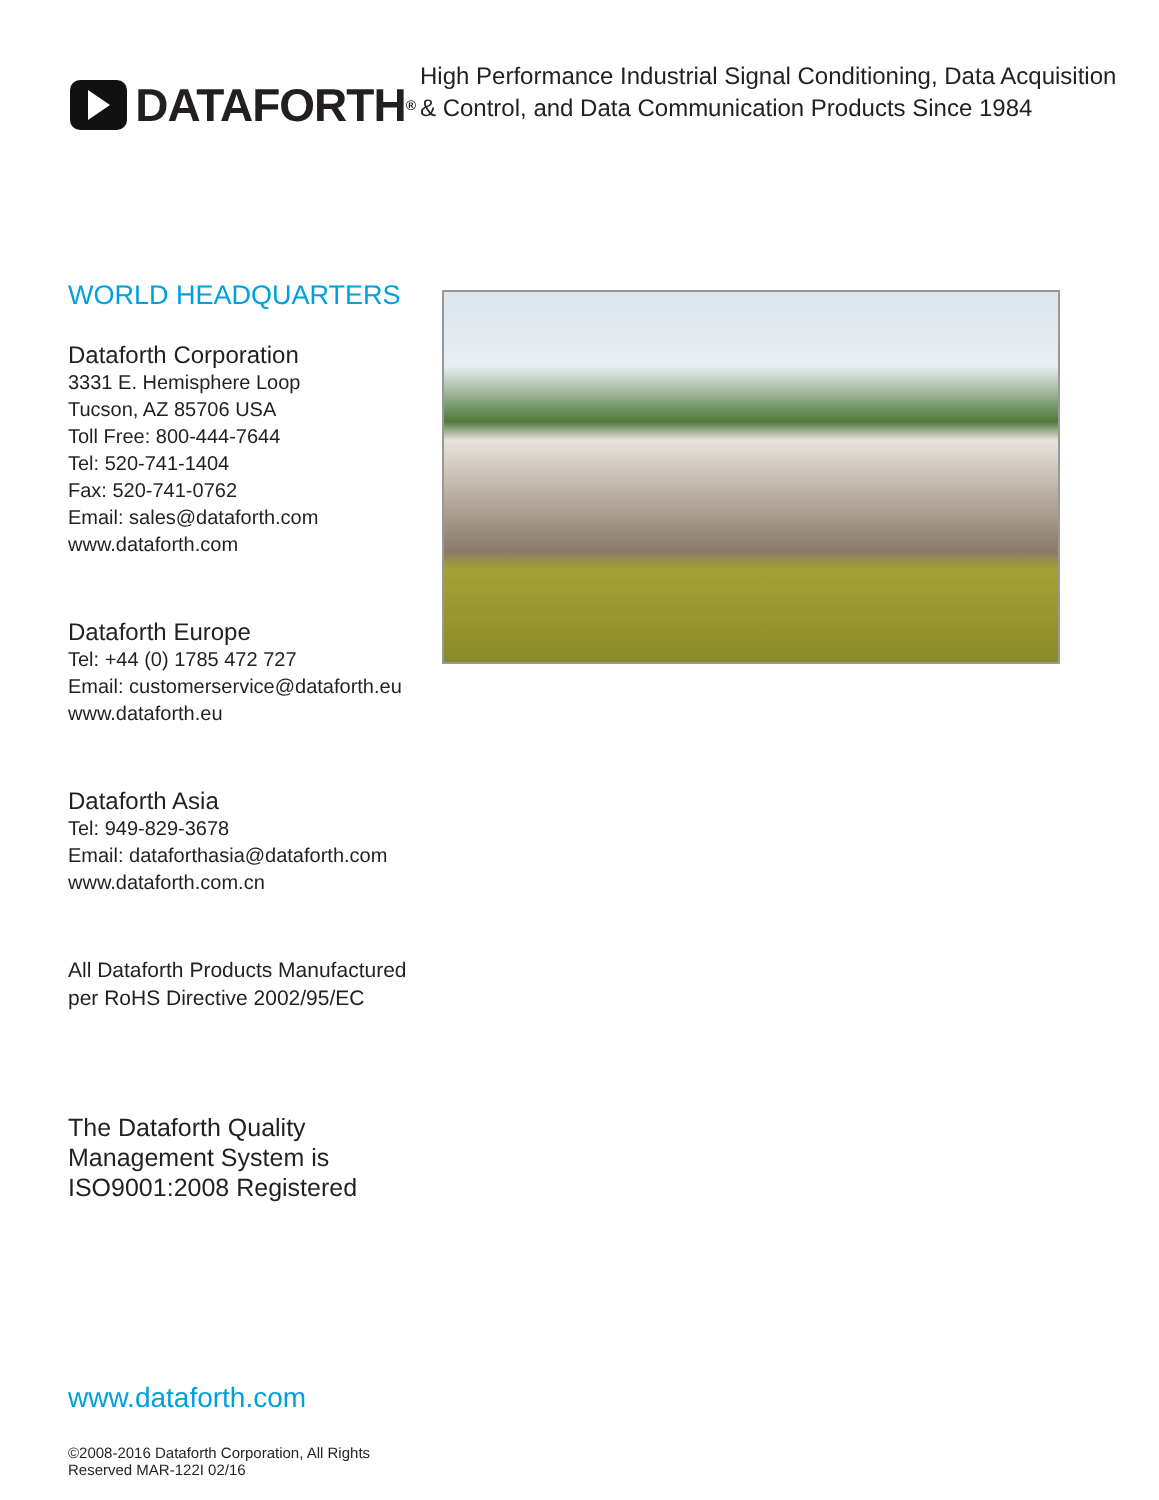DATAFORTH<sup>®</sup>
High Performance Industrial Signal Conditioning, Data Acquisition
& Control, and Data Communication Products Since 1984
WORLD HEADQUARTERS
Dataforth Corporation
3331 E. Hemisphere Loop
Tucson, AZ 85706 USA
Toll Free: 800-444-7644
Tel: 520-741-1404
Fax: 520-741-0762
Email: sales@dataforth.com
www.dataforth.com
Dataforth Europe
Tel: +44 (0) 1785 472 727
Email: customerservice@dataforth.eu
www.dataforth.eu
Dataforth Asia
Tel: 949-829-3678
Email: dataforthasia@dataforth.com
www.dataforth.com.cn
All Dataforth Products Manufactured
per RoHS Directive 2002/95/EC
The Dataforth Quality
Management System is
ISO9001:2008 Registered
www.dataforth.com
©2008-2016 Dataforth Corporation, All Rights Reserved MAR-122I 02/16